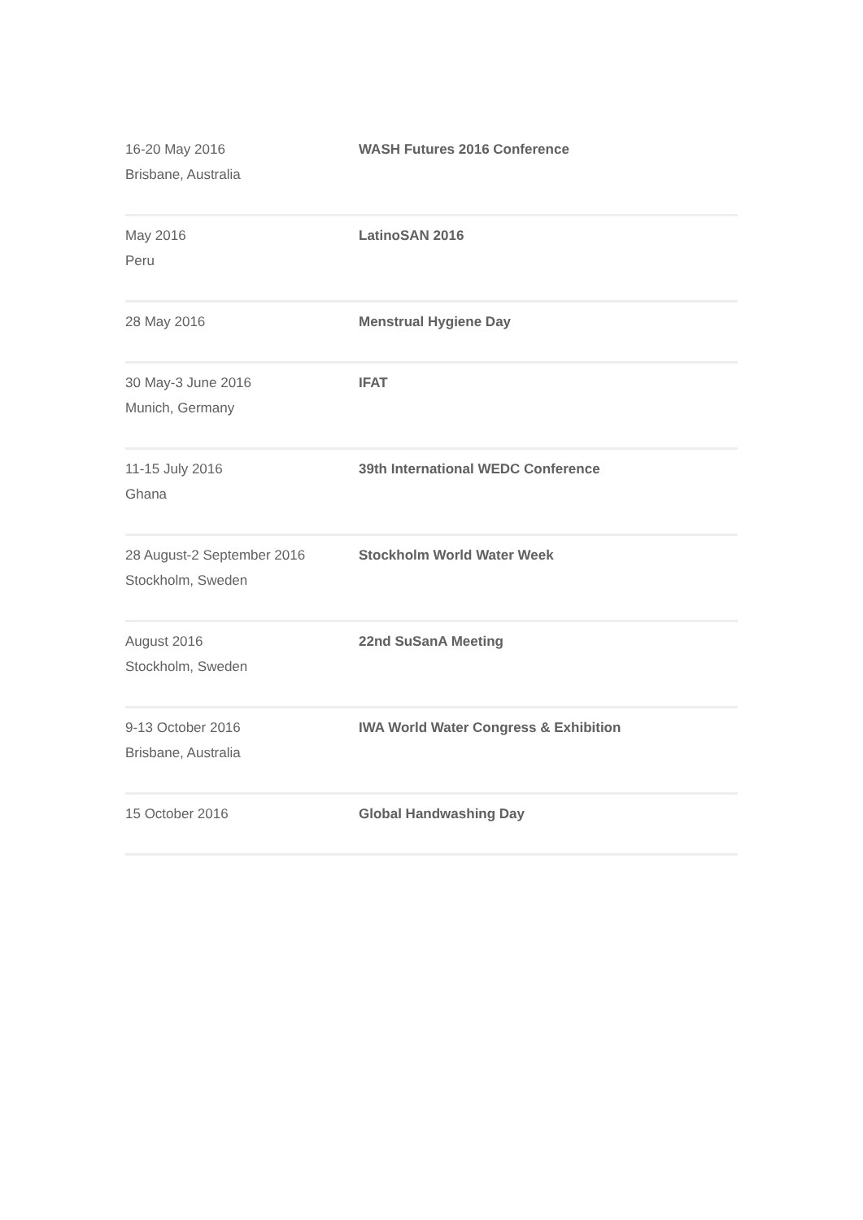| 16-20 May 2016 Brisbane, Australia | WASH Futures 2016 Conference |
| May 2016 Peru | LatinoSAN 2016 |
| 28 May 2016 | Menstrual Hygiene Day |
| 30 May-3 June 2016 Munich, Germany | IFAT |
| 11-15 July 2016 Ghana | 39th International WEDC Conference |
| 28 August-2 September 2016 Stockholm, Sweden | Stockholm World Water Week |
| August 2016 Stockholm, Sweden | 22nd SuSanA Meeting |
| 9-13 October 2016 Brisbane, Australia | IWA World Water Congress & Exhibition |
| 15 October 2016 | Global Handwashing Day |